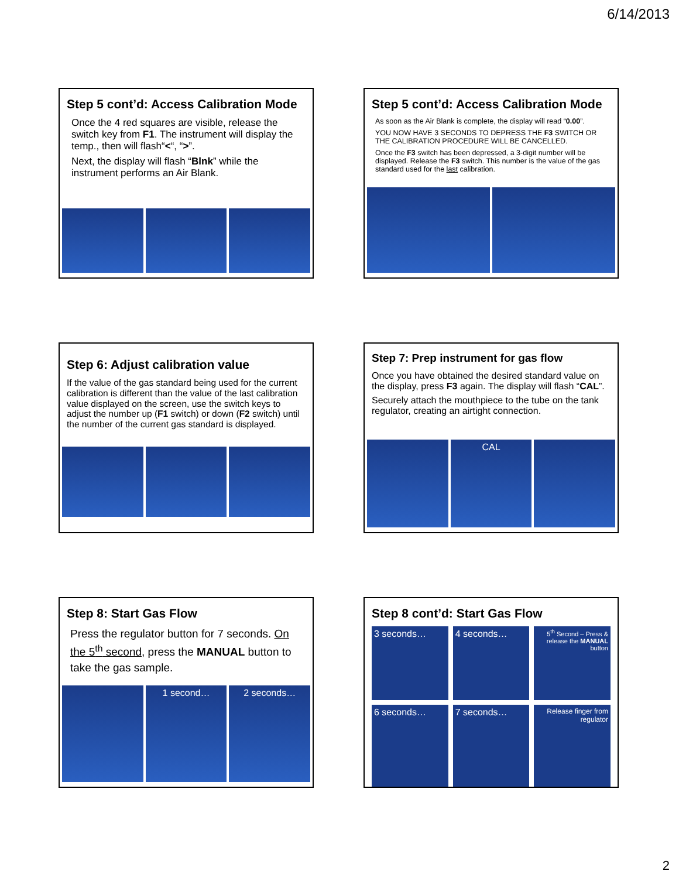6/14/2013
Step 5 cont’d: Access Calibration Mode
Once the 4 red squares are visible, release the switch key from F1. The instrument will display the temp., then will flash“<“, “>”.
Next, the display will flash “Blnk” while the instrument performs an Air Blank.
Step 5 cont’d: Access Calibration Mode
As soon as the Air Blank is complete, the display will read “0.00”.
YOU NOW HAVE 3 SECONDS TO DEPRESS THE F3 SWITCH OR THE CALIBRATION PROCEDURE WILL BE CANCELLED.
Once the F3 switch has been depressed, a 3-digit number will be displayed. Release the F3 switch. This number is the value of the gas standard used for the last calibration.
Step 6: Adjust calibration value
If the value of the gas standard being used for the current calibration is different than the value of the last calibration value displayed on the screen, use the switch keys to adjust the number up (F1 switch) or down (F2 switch) until the number of the current gas standard is displayed.
Step 7: Prep instrument for gas flow
Once you have obtained the desired standard value on the display, press F3 again. The display will flash “CAL”.
Securely attach the mouthpiece to the tube on the tank regulator, creating an airtight connection.
CAL
Step 8: Start Gas Flow
Press the regulator button for 7 seconds. On the 5<sup>th</sup> second, press the MANUAL button to take the gas sample.
1 second… 2 seconds…
Step 8 cont’d: Start Gas Flow
3 seconds…
4 seconds…
5<sup>th</sup> Second – Press & release the MANUAL button
6 seconds…
7 seconds…
Release finger from regulator
2